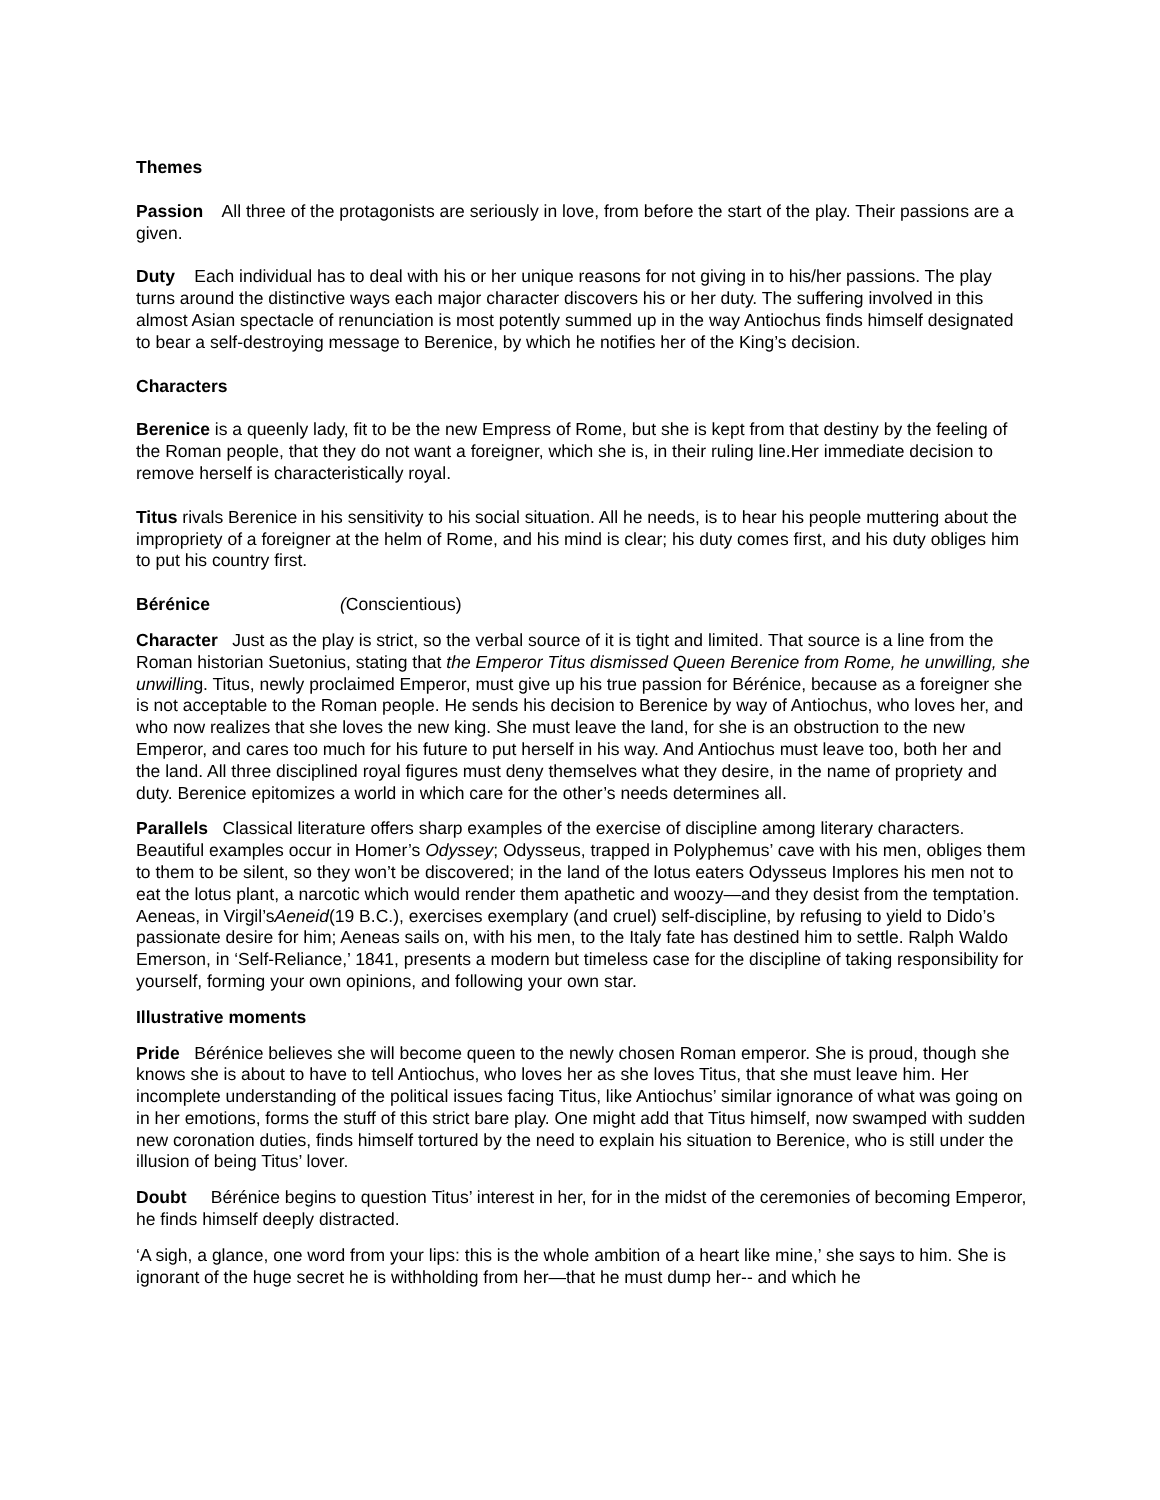Themes
Passion All three of the protagonists are seriously in love, from before the start of the play. Their passions are a given.
Duty Each individual has to deal with his or her unique reasons for not giving in to his/her passions. The play turns around the distinctive ways each major character discovers his or her duty. The suffering involved in this almost Asian spectacle of renunciation is most potently summed up in the way Antiochus finds himself designated to bear a self-destroying message to Berenice, by which he notifies her of the King’s decision.
Characters
Berenice is a queenly lady, fit to be the new Empress of Rome, but she is kept from that destiny by the feeling of the Roman people, that they do not want a foreigner, which she is, in their ruling line.Her immediate decision to remove herself is characteristically royal.
Titus rivals Berenice in his sensitivity to his social situation. All he needs, is to hear his people muttering about the impropriety of a foreigner at the helm of Rome, and his mind is clear; his duty comes first, and his duty obliges him to put his country first.
Bérénice (Conscientious)
Character Just as the play is strict, so the verbal source of it is tight and limited. That source is a line from the Roman historian Suetonius, stating that the Emperor Titus dismissed Queen Berenice from Rome, he unwilling, she unwilling. Titus, newly proclaimed Emperor, must give up his true passion for Bérénice, because as a foreigner she is not acceptable to the Roman people. He sends his decision to Berenice by way of Antiochus, who loves her, and who now realizes that she loves the new king. She must leave the land, for she is an obstruction to the new Emperor, and cares too much for his future to put herself in his way. And Antiochus must leave too, both her and the land. All three disciplined royal figures must deny themselves what they desire, in the name of propriety and duty. Berenice epitomizes a world in which care for the other’s needs determines all.
Parallels Classical literature offers sharp examples of the exercise of discipline among literary characters. Beautiful examples occur in Homer’s Odyssey; Odysseus, trapped in Polyphemus’ cave with his men, obliges them to them to be silent, so they won’t be discovered; in the land of the lotus eaters Odysseus Implores his men not to eat the lotus plant, a narcotic which would render them apathetic and woozy—and they desist from the temptation. Aeneas, in Virgil’sAeneid(19 B.C.), exercises exemplary (and cruel) self-discipline, by refusing to yield to Dido’s passionate desire for him; Aeneas sails on, with his men, to the Italy fate has destined him to settle. Ralph Waldo Emerson, in ‘Self-Reliance,’ 1841, presents a modern but timeless case for the discipline of taking responsibility for yourself, forming your own opinions, and following your own star.
Illustrative moments
Pride Bérénice believes she will become queen to the newly chosen Roman emperor. She is proud, though she knows she is about to have to tell Antiochus, who loves her as she loves Titus, that she must leave him. Her incomplete understanding of the political issues facing Titus, like Antiochus’ similar ignorance of what was going on in her emotions, forms the stuff of this strict bare play. One might add that Titus himself, now swamped with sudden new coronation duties, finds himself tortured by the need to explain his situation to Berenice, who is still under the illusion of being Titus’ lover.
Doubt Bérénice begins to question Titus’ interest in her, for in the midst of the ceremonies of becoming Emperor, he finds himself deeply distracted.
‘A sigh, a glance, one word from your lips: this is the whole ambition of a heart like mine,’ she says to him. She is ignorant of the huge secret he is withholding from her—that he must dump her-- and which he